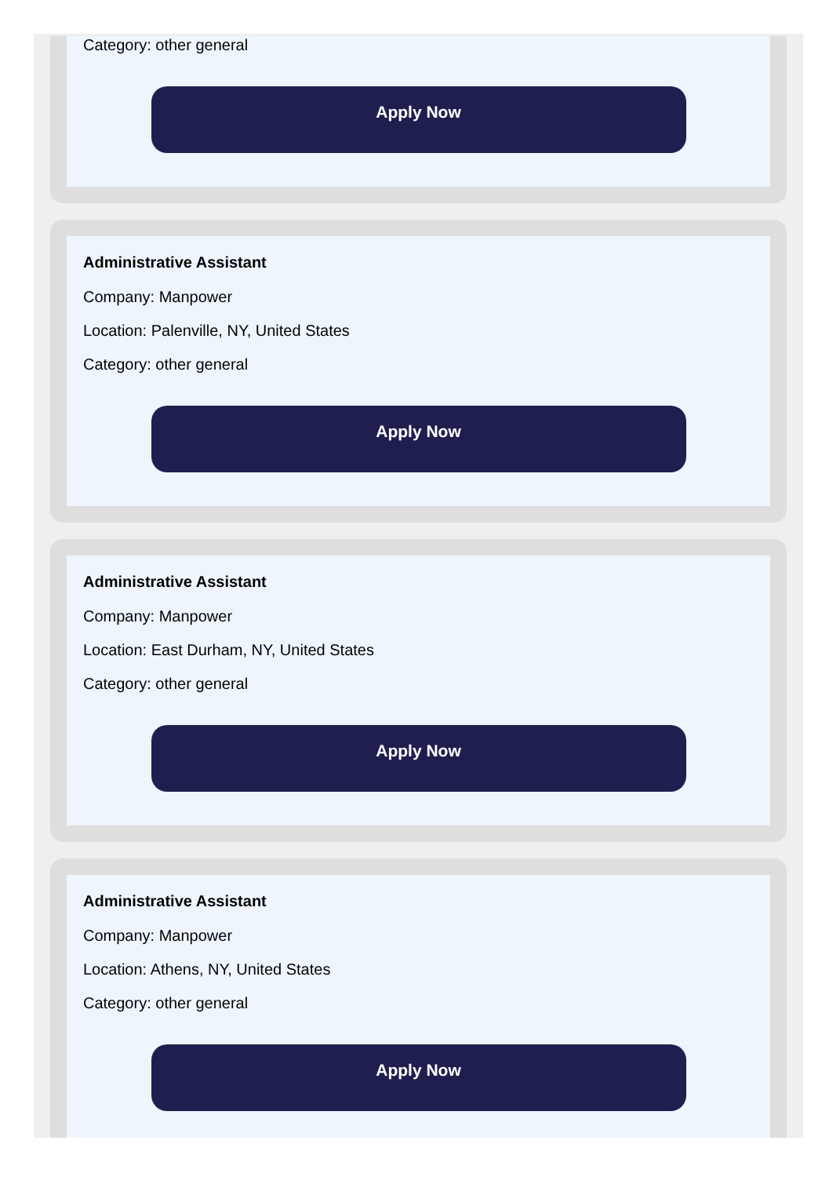Category: other general
Apply Now
Administrative Assistant
Company: Manpower
Location: Palenville, NY, United States
Category: other general
Apply Now
Administrative Assistant
Company: Manpower
Location: East Durham, NY, United States
Category: other general
Apply Now
Administrative Assistant
Company: Manpower
Location: Athens, NY, United States
Category: other general
Apply Now